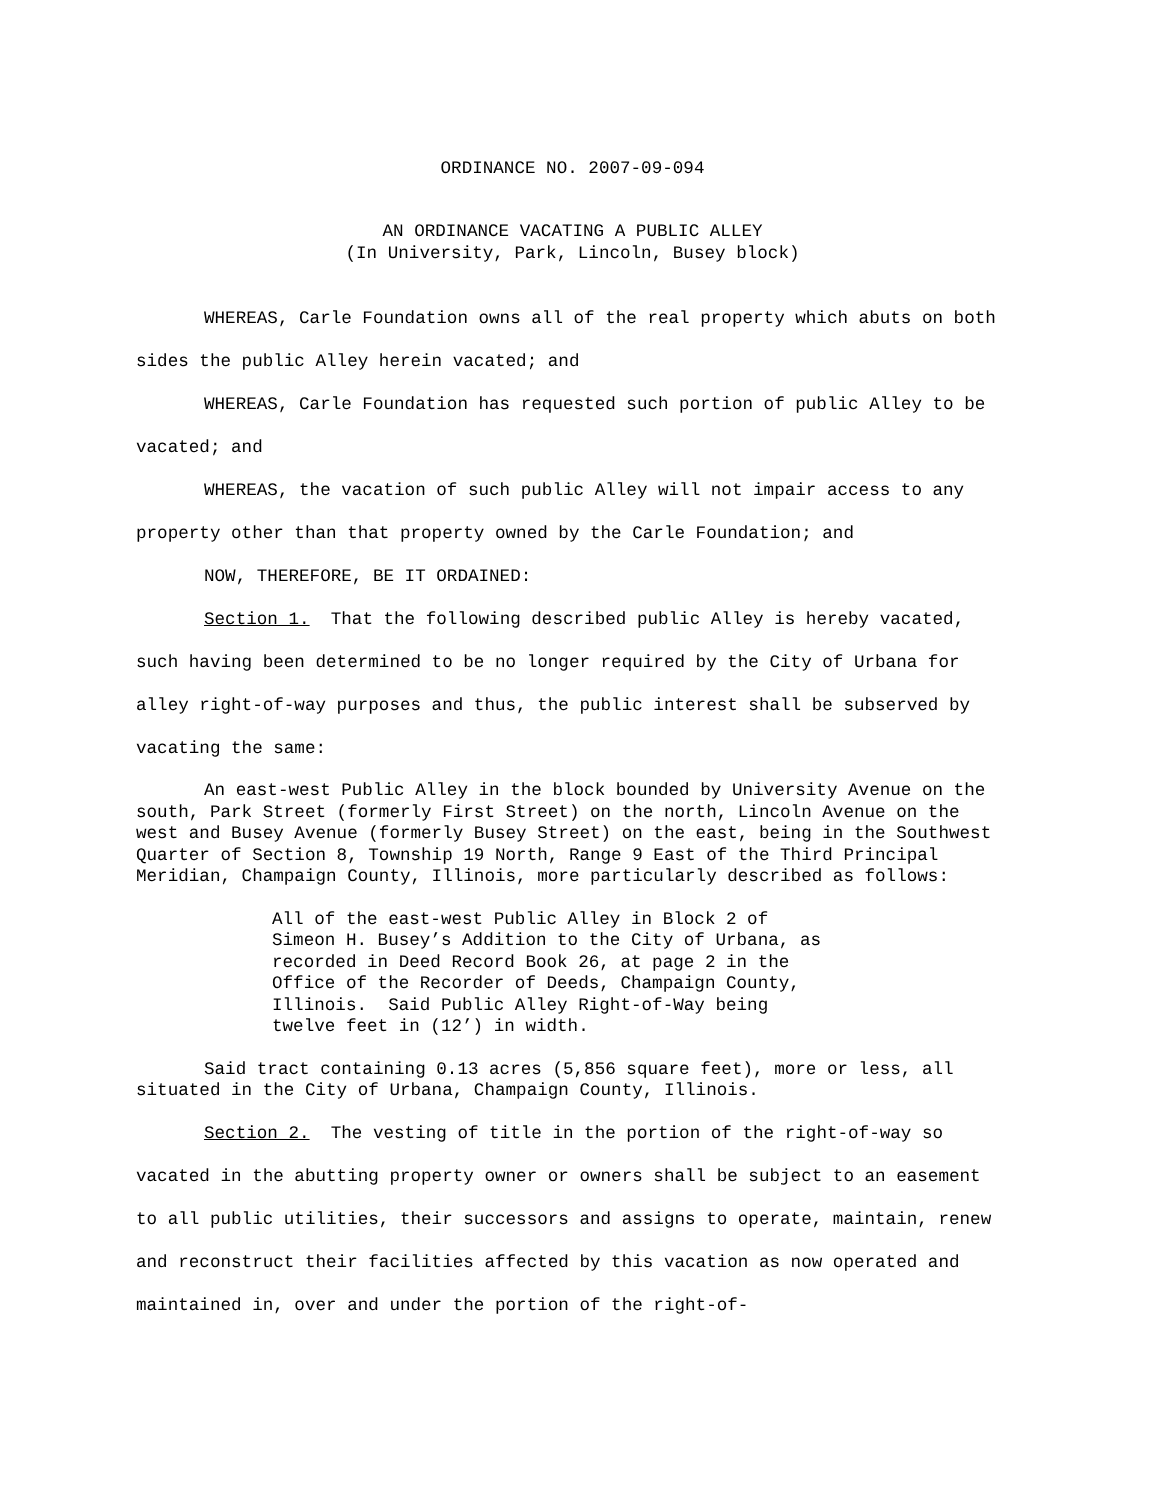ORDINANCE NO. 2007-09-094
AN ORDINANCE VACATING A PUBLIC ALLEY
(In University, Park, Lincoln, Busey block)
WHEREAS, Carle Foundation owns all of the real property which abuts on both sides the public Alley herein vacated; and
WHEREAS, Carle Foundation has requested such portion of public Alley to be vacated; and
WHEREAS, the vacation of such public Alley will not impair access to any property other than that property owned by the Carle Foundation; and
NOW, THEREFORE, BE IT ORDAINED:
Section 1. That the following described public Alley is hereby vacated, such having been determined to be no longer required by the City of Urbana for alley right-of-way purposes and thus, the public interest shall be subserved by vacating the same:
An east-west Public Alley in the block bounded by University Avenue on the south, Park Street (formerly First Street) on the north, Lincoln Avenue on the west and Busey Avenue (formerly Busey Street) on the east, being in the Southwest Quarter of Section 8, Township 19 North, Range 9 East of the Third Principal Meridian, Champaign County, Illinois, more particularly described as follows:
All of the east-west Public Alley in Block 2 of
Simeon H. Busey’s Addition to the City of Urbana, as
recorded in Deed Record Book 26, at page 2 in the
Office of the Recorder of Deeds, Champaign County,
Illinois. Said Public Alley Right-of-Way being
twelve feet in (12’) in width.
Said tract containing 0.13 acres (5,856 square feet), more or less, all situated in the City of Urbana, Champaign County, Illinois.
Section 2. The vesting of title in the portion of the right-of-way so vacated in the abutting property owner or owners shall be subject to an easement to all public utilities, their successors and assigns to operate, maintain, renew and reconstruct their facilities affected by this vacation as now operated and maintained in, over and under the portion of the right-of-